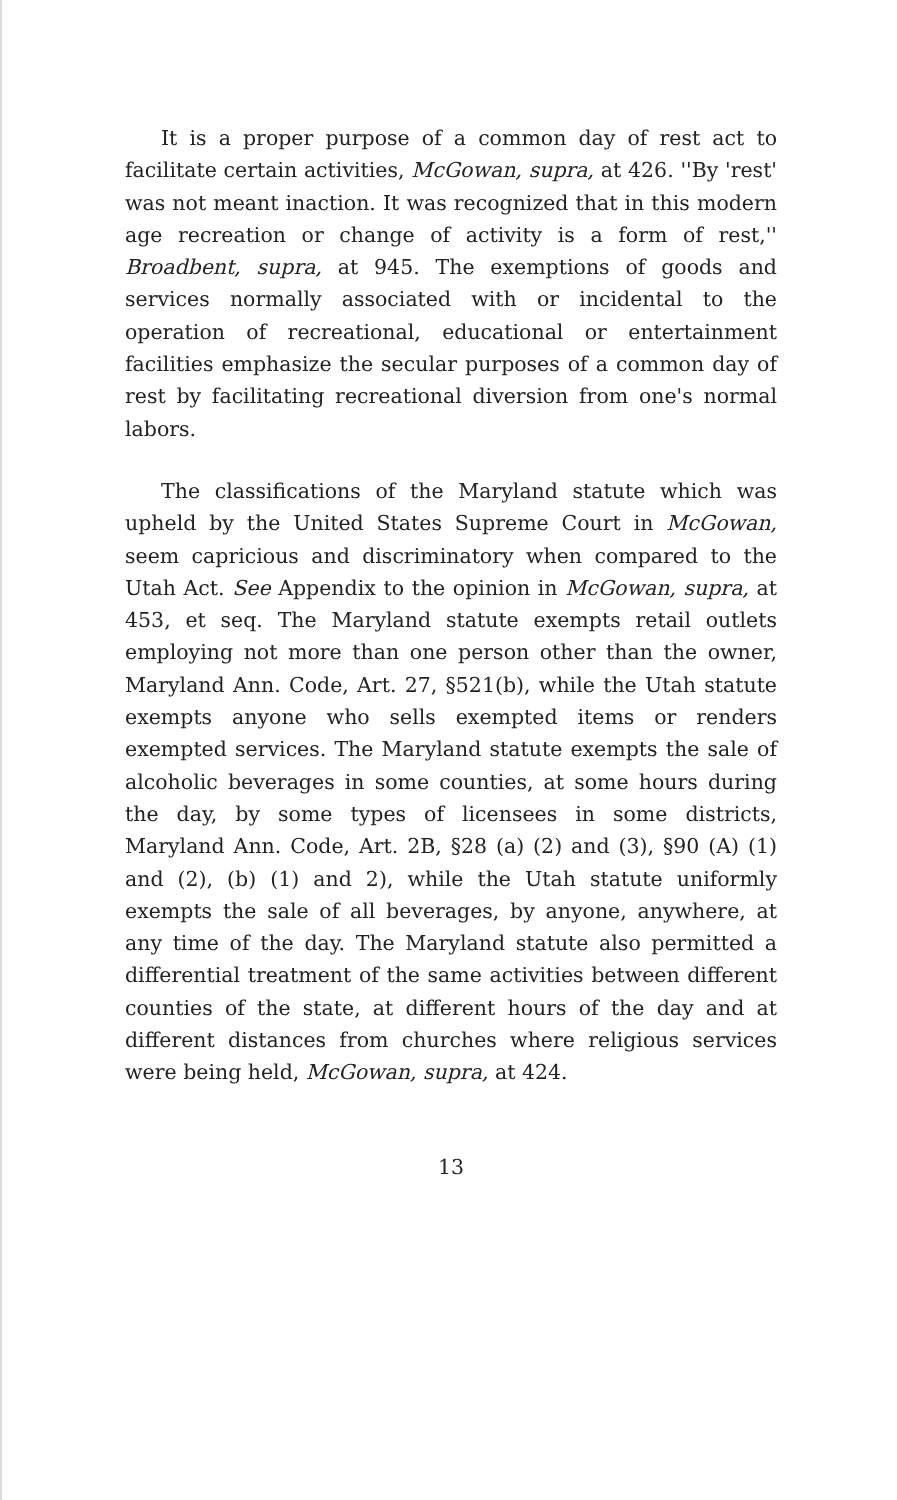It is a proper purpose of a common day of rest act to facilitate certain activities, McGowan, supra, at 426. ''By 'rest' was not meant inaction. It was recognized that in this modern age recreation or change of activity is a form of rest,'' Broadbent, supra, at 945. The exemptions of goods and services normally associated with or incidental to the operation of recreational, educational or entertainment facilities emphasize the secular purposes of a common day of rest by facilitating recreational diversion from one's normal labors.
The classifications of the Maryland statute which was upheld by the United States Supreme Court in McGowan, seem capricious and discriminatory when compared to the Utah Act. See Appendix to the opinion in McGowan, supra, at 453, et seq. The Maryland statute exempts retail outlets employing not more than one person other than the owner, Maryland Ann. Code, Art. 27, §521(b), while the Utah statute exempts anyone who sells exempted items or renders exempted services. The Maryland statute exempts the sale of alcoholic beverages in some counties, at some hours during the day, by some types of licensees in some districts, Maryland Ann. Code, Art. 2B, §28 (a) (2) and (3), §90 (A) (1) and (2), (b) (1) and 2), while the Utah statute uniformly exempts the sale of all beverages, by anyone, anywhere, at any time of the day. The Maryland statute also permitted a differential treatment of the same activities between different counties of the state, at different hours of the day and at different distances from churches where religious services were being held, McGowan, supra, at 424.
13